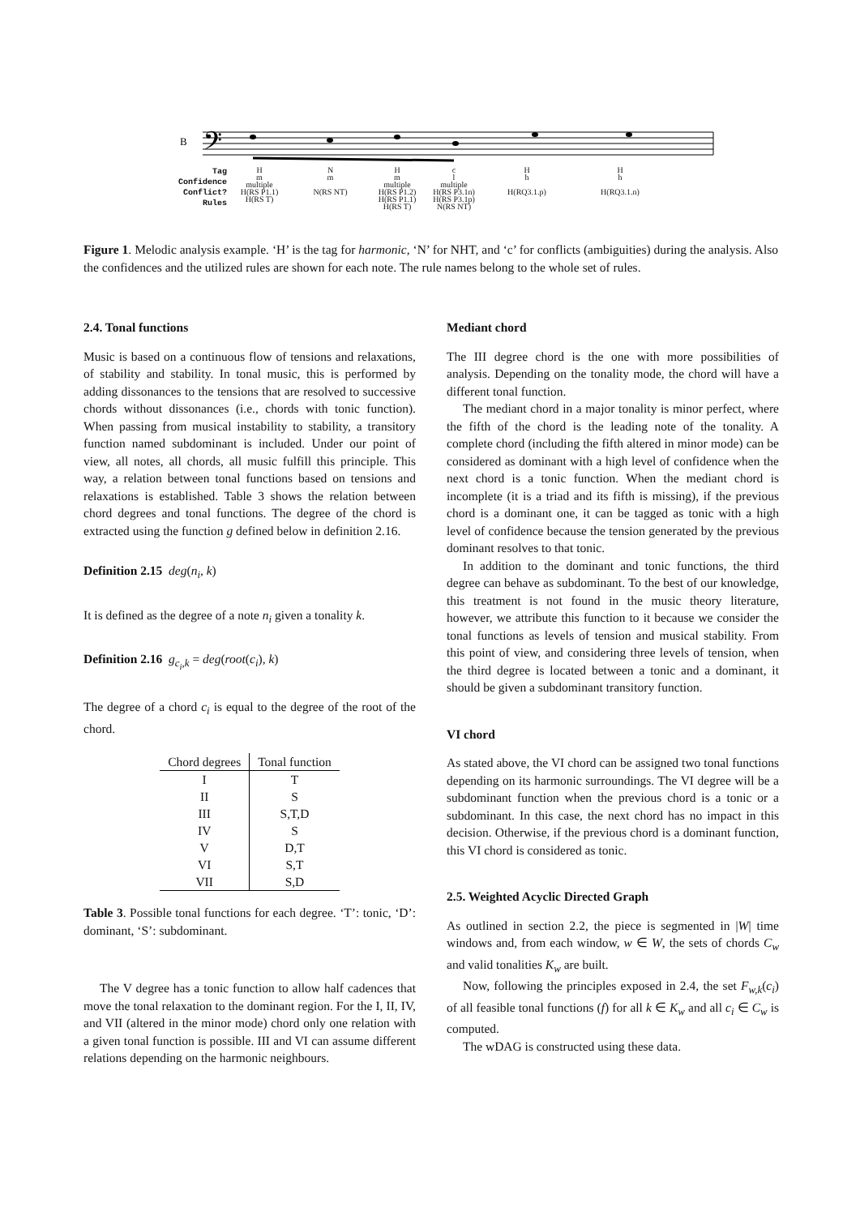B
𝄢
Tag
Confidence
Conflict?
Rules
H
m
multiple
H(RS P1.1)
H(RS T)
N
m
N(RS NT)
H
m
multiple
H(RS P1.2)
H(RS P1.1)
H(RS T)
c
l
multiple
H(RS P3.1n)
H(RS P3.1p)
N(RS NT)
H
h
H(RQ3.1.p)
H
h
H(RQ3.1.n)
Figure 1. Melodic analysis example. ‘H’ is the tag for harmonic, ‘N’ for NHT, and ‘c’ for conflicts (ambiguities) during the analysis. Also the confidences and the utilized rules are shown for each note. The rule names belong to the whole set of rules.
2.4. Tonal functions
Music is based on a continuous flow of tensions and relaxations, of stability and stability. In tonal music, this is performed by adding dissonances to the tensions that are resolved to successive chords without dissonances (i.e., chords with tonic function). When passing from musical instability to stability, a transitory function named subdominant is included. Under our point of view, all notes, all chords, all music fulfill this principle. This way, a relation between tonal functions based on tensions and relaxations is established. Table 3 shows the relation between chord degrees and tonal functions. The degree of the chord is extracted using the function g defined below in definition 2.16.
Definition 2.15 deg(n<sub>i</sub>, k)
It is defined as the degree of a note n<sub>i</sub> given a tonality k.
Definition 2.16 g<sub>c<sub>i</sub>,k</sub> = deg(root(c<sub>i</sub>), k)
The degree of a chord c<sub>i</sub> is equal to the degree of the root of the chord.
| Chord degrees | Tonal function |
| --- | --- |
| I | T |
| II | S |
| III | S,T,D |
| IV | S |
| V | D,T |
| VI | S,T |
| VII | S,D |
Table 3. Possible tonal functions for each degree. ‘T’: tonic, ‘D’: dominant, ‘S’: subdominant.
The V degree has a tonic function to allow half cadences that move the tonal relaxation to the dominant region. For the I, II, IV, and VII (altered in the minor mode) chord only one relation with a given tonal function is possible. III and VI can assume different relations depending on the harmonic neighbours.
Mediant chord
The III degree chord is the one with more possibilities of analysis. Depending on the tonality mode, the chord will have a different tonal function.
The mediant chord in a major tonality is minor perfect, where the fifth of the chord is the leading note of the tonality. A complete chord (including the fifth altered in minor mode) can be considered as dominant with a high level of confidence when the next chord is a tonic function. When the mediant chord is incomplete (it is a triad and its fifth is missing), if the previous chord is a dominant one, it can be tagged as tonic with a high level of confidence because the tension generated by the previous dominant resolves to that tonic.
In addition to the dominant and tonic functions, the third degree can behave as subdominant. To the best of our knowledge, this treatment is not found in the music theory literature, however, we attribute this function to it because we consider the tonal functions as levels of tension and musical stability. From this point of view, and considering three levels of tension, when the third degree is located between a tonic and a dominant, it should be given a subdominant transitory function.
VI chord
As stated above, the VI chord can be assigned two tonal functions depending on its harmonic surroundings. The VI degree will be a subdominant function when the previous chord is a tonic or a subdominant. In this case, the next chord has no impact in this decision. Otherwise, if the previous chord is a dominant function, this VI chord is considered as tonic.
2.5. Weighted Acyclic Directed Graph
As outlined in section 2.2, the piece is segmented in |W| time windows and, from each window, w ∈ W, the sets of chords C<sub>w</sub> and valid tonalities K<sub>w</sub> are built.
Now, following the principles exposed in 2.4, the set F<sub>w,k</sub>(c<sub>i</sub>) of all feasible tonal functions (f) for all k ∈ K<sub>w</sub> and all c<sub>i</sub> ∈ C<sub>w</sub> is computed.
The wDAG is constructed using these data.